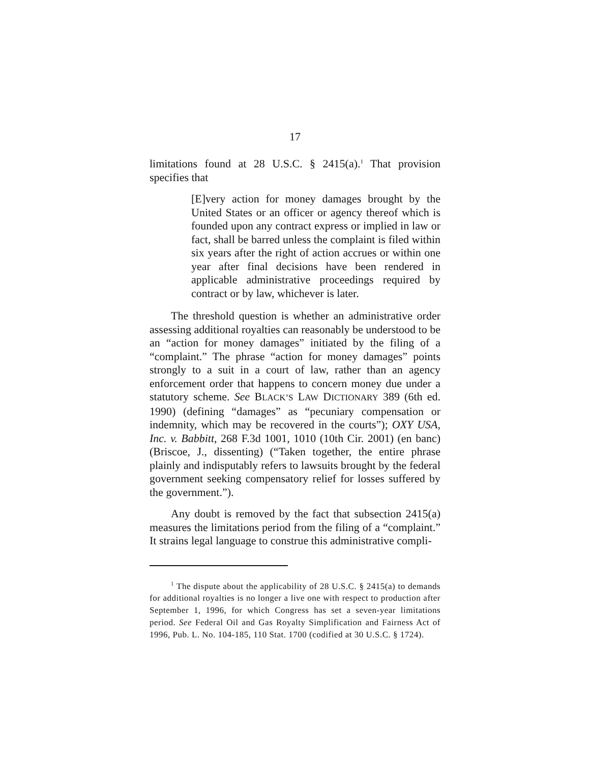17
limitations found at 28 U.S.C. § 2415(a).<sup>1</sup> That provision specifies that
[E]very action for money damages brought by the United States or an officer or agency thereof which is founded upon any contract express or implied in law or fact, shall be barred unless the complaint is filed within six years after the right of action accrues or within one year after final decisions have been rendered in applicable administrative proceedings required by contract or by law, whichever is later.
The threshold question is whether an administrative order assessing additional royalties can reasonably be understood to be an “action for money damages” initiated by the filing of a “complaint.” The phrase “action for money damages” points strongly to a suit in a court of law, rather than an agency enforcement order that happens to concern money due under a statutory scheme. See BLACK’S LAW DICTIONARY 389 (6th ed. 1990) (defining “damages” as “pecuniary compensation or indemnity, which may be recovered in the courts”); OXY USA, Inc. v. Babbitt, 268 F.3d 1001, 1010 (10th Cir. 2001) (en banc) (Briscoe, J., dissenting) (“Taken together, the entire phrase plainly and indisputably refers to lawsuits brought by the federal government seeking compensatory relief for losses suffered by the government.”).
Any doubt is removed by the fact that subsection 2415(a) measures the limitations period from the filing of a “complaint.” It strains legal language to construe this administrative compli-
<sup>1</sup> The dispute about the applicability of 28 U.S.C. § 2415(a) to demands for additional royalties is no longer a live one with respect to production after September 1, 1996, for which Congress has set a seven-year limitations period. See Federal Oil and Gas Royalty Simplification and Fairness Act of 1996, Pub. L. No. 104-185, 110 Stat. 1700 (codified at 30 U.S.C. § 1724).